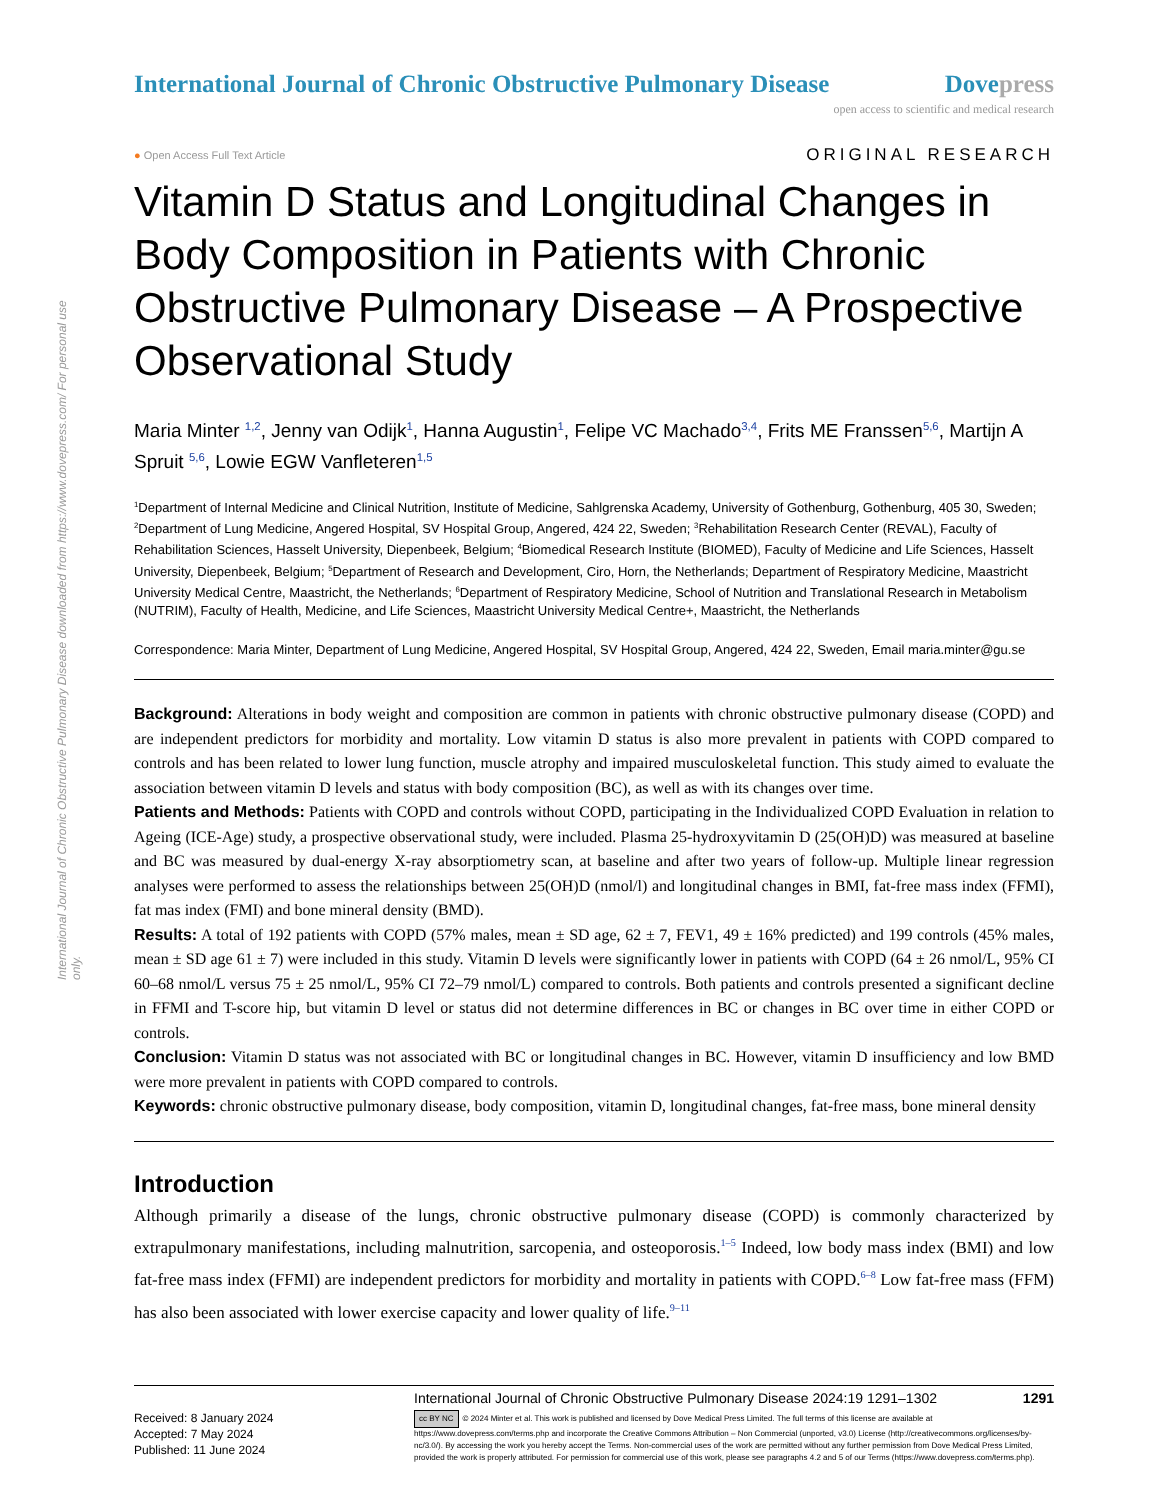International Journal of Chronic Obstructive Pulmonary Disease downloaded from https://www.dovepress.com/ For personal use only.
International Journal of Chronic Obstructive Pulmonary Disease
Dovepress
open access to scientific and medical research
● Open Access Full Text Article
ORIGINAL RESEARCH
Vitamin D Status and Longitudinal Changes in Body Composition in Patients with Chronic Obstructive Pulmonary Disease – A Prospective Observational Study
Maria Minter <sup>1,2</sup>, Jenny van Odijk<sup>1</sup>, Hanna Augustin<sup>1</sup>, Felipe VC Machado<sup>3,4</sup>, Frits ME Franssen<sup>5,6</sup>, Martijn A Spruit <sup>5,6</sup>, Lowie EGW Vanfleteren<sup>1,5</sup>
<sup>1</sup> Department of Internal Medicine and Clinical Nutrition, Institute of Medicine, Sahlgrenska Academy, University of Gothenburg, Gothenburg, 405 30, Sweden; <sup>2</sup>Department of Lung Medicine, Angered Hospital, SV Hospital Group, Angered, 424 22, Sweden; <sup>3</sup>Rehabilitation Research Center (REVAL), Faculty of Rehabilitation Sciences, Hasselt University, Diepenbeek, Belgium; <sup>4</sup>Biomedical Research Institute (BIOMED), Faculty of Medicine and Life Sciences, Hasselt University, Diepenbeek, Belgium; <sup>5</sup>Department of Research and Development, Ciro, Horn, the Netherlands; Department of Respiratory Medicine, Maastricht University Medical Centre, Maastricht, the Netherlands; <sup>6</sup>Department of Respiratory Medicine, School of Nutrition and Translational Research in Metabolism (NUTRIM), Faculty of Health, Medicine, and Life Sciences, Maastricht University Medical Centre+, Maastricht, the Netherlands
Correspondence: Maria Minter, Department of Lung Medicine, Angered Hospital, SV Hospital Group, Angered, 424 22, Sweden, Email maria.minter@gu.se
Background: Alterations in body weight and composition are common in patients with chronic obstructive pulmonary disease (COPD) and are independent predictors for morbidity and mortality. Low vitamin D status is also more prevalent in patients with COPD compared to controls and has been related to lower lung function, muscle atrophy and impaired musculoskeletal function. This study aimed to evaluate the association between vitamin D levels and status with body composition (BC), as well as with its changes over time.
Patients and Methods: Patients with COPD and controls without COPD, participating in the Individualized COPD Evaluation in relation to Ageing (ICE-Age) study, a prospective observational study, were included. Plasma 25-hydroxyvitamin D (25(OH)D) was measured at baseline and BC was measured by dual-energy X-ray absorptiometry scan, at baseline and after two years of follow-up. Multiple linear regression analyses were performed to assess the relationships between 25(OH)D (nmol/l) and longitudinal changes in BMI, fat-free mass index (FFMI), fat mas index (FMI) and bone mineral density (BMD).
Results: A total of 192 patients with COPD (57% males, mean ± SD age, 62 ± 7, FEV1, 49 ± 16% predicted) and 199 controls (45% males, mean ± SD age 61 ± 7) were included in this study. Vitamin D levels were significantly lower in patients with COPD (64 ± 26 nmol/L, 95% CI 60–68 nmol/L versus 75 ± 25 nmol/L, 95% CI 72–79 nmol/L) compared to controls. Both patients and controls presented a significant decline in FFMI and T-score hip, but vitamin D level or status did not determine differences in BC or changes in BC over time in either COPD or controls.
Conclusion: Vitamin D status was not associated with BC or longitudinal changes in BC. However, vitamin D insufficiency and low BMD were more prevalent in patients with COPD compared to controls.
Keywords: chronic obstructive pulmonary disease, body composition, vitamin D, longitudinal changes, fat-free mass, bone mineral density
Introduction
Although primarily a disease of the lungs, chronic obstructive pulmonary disease (COPD) is commonly characterized by extrapulmonary manifestations, including malnutrition, sarcopenia, and osteoporosis.<sup>1–5</sup> Indeed, low body mass index (BMI) and low fat-free mass index (FFMI) are independent predictors for morbidity and mortality in patients with COPD.<sup>6–8</sup> Low fat-free mass (FFM) has also been associated with lower exercise capacity and lower quality of life.<sup>9–11</sup>
Received: 8 January 2024
Accepted: 7 May 2024
Published: 11 June 2024
International Journal of Chronic Obstructive Pulmonary Disease 2024:19 1291–1302 1291
cc BY NC © 2024 Minter et al. This work is published and licensed by Dove Medical Press Limited. The full terms of this license are available at https://www.dovepress.com/terms.php and incorporate the Creative Commons Attribution – Non Commercial (unported, v3.0) License (http://creativecommons.org/licenses/by-nc/3.0/). By accessing the work you hereby accept the Terms. Non-commercial uses of the work are permitted without any further permission from Dove Medical Press Limited, provided the work is properly attributed. For permission for commercial use of this work, please see paragraphs 4.2 and 5 of our Terms (https://www.dovepress.com/terms.php).